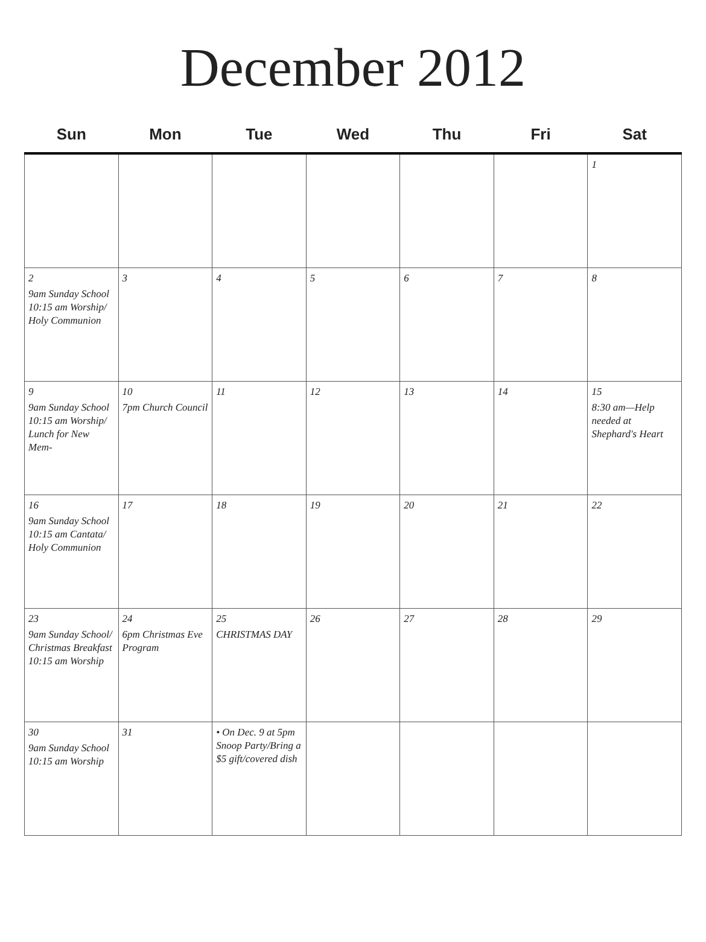December 2012
| Sun | Mon | Tue | Wed | Thu | Fri | Sat |
| --- | --- | --- | --- | --- | --- | --- |
| | | | | | | 1 |
| 2 9am Sunday School 10:15 am Worship/ Holy Communion | 3 | 4 | 5 | 6 | 7 | 8 |
| 9 9am Sunday School 10:15 am Worship/ Lunch for New Mem- | 10 7pm Church Council | 11 | 12 | 13 | 14 | 15 8:30 am—Help needed at Shephard's Heart |
| 16 9am Sunday School 10:15 am Cantata/ Holy Communion | 17 | 18 | 19 | 20 | 21 | 22 |
| 23 9am Sunday School/ Christmas Breakfast 10:15 am Worship | 24 6pm Christmas Eve Program | 25 CHRISTMAS DAY | 26 | 27 | 28 | 29 |
| 30 9am Sunday School 10:15 am Worship | 31 | • On Dec. 9 at 5pm Snoop Party/Bring a $5 gift/covered dish | | | | |